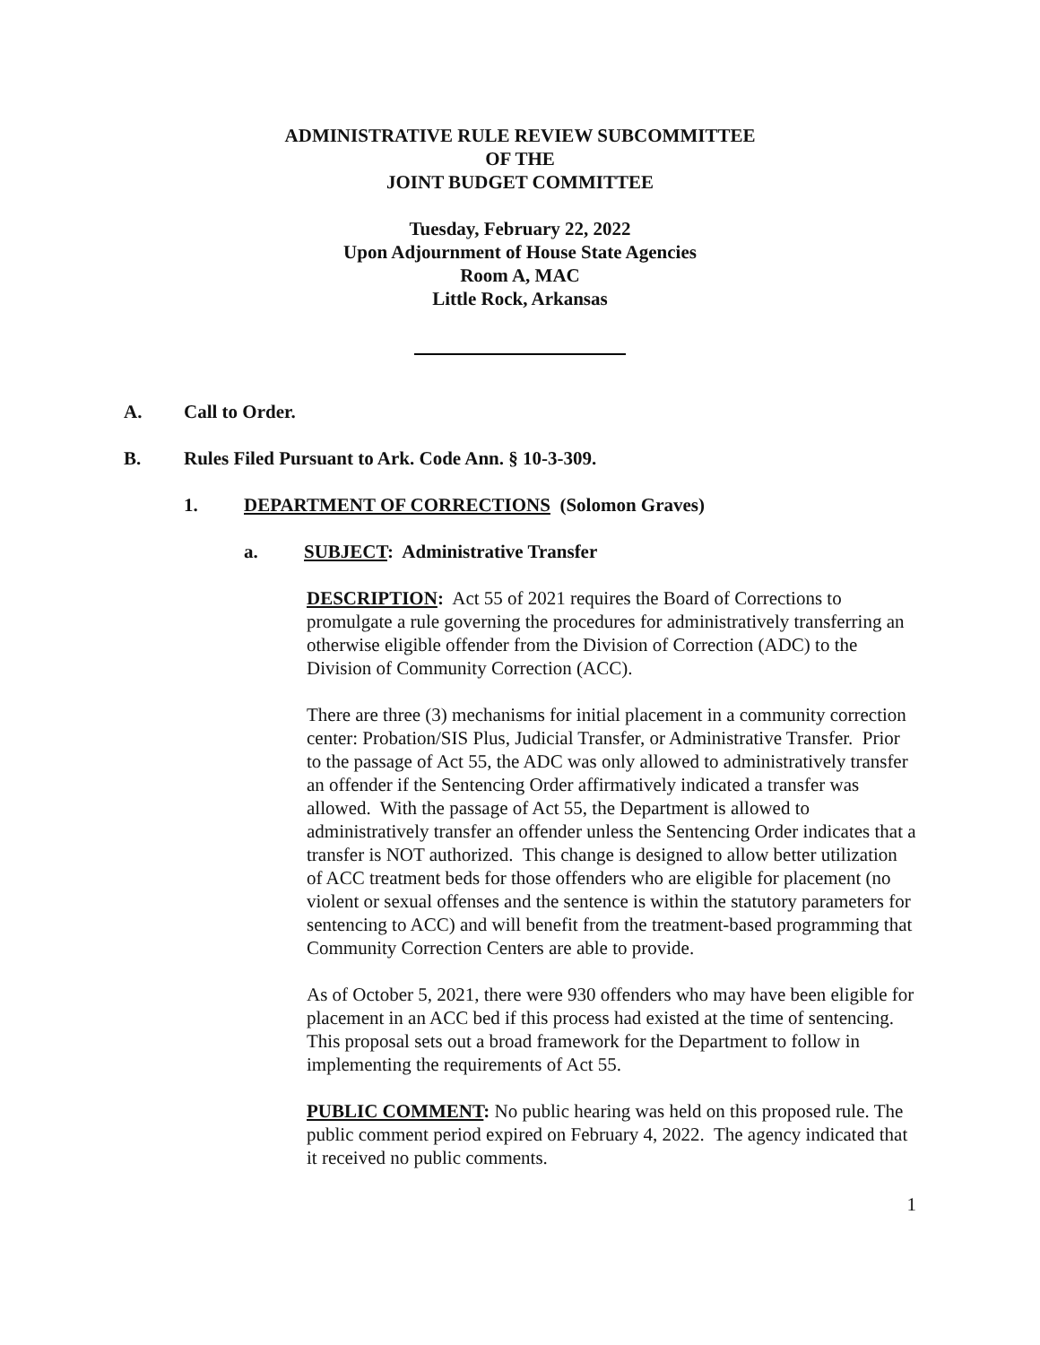ADMINISTRATIVE RULE REVIEW SUBCOMMITTEE
OF THE
JOINT BUDGET COMMITTEE
Tuesday, February 22, 2022
Upon Adjournment of House State Agencies
Room A, MAC
Little Rock, Arkansas
A. Call to Order.
B. Rules Filed Pursuant to Ark. Code Ann. § 10-3-309.
1. DEPARTMENT OF CORRECTIONS (Solomon Graves)
a. SUBJECT: Administrative Transfer
DESCRIPTION: Act 55 of 2021 requires the Board of Corrections to promulgate a rule governing the procedures for administratively transferring an otherwise eligible offender from the Division of Correction (ADC) to the Division of Community Correction (ACC).
There are three (3) mechanisms for initial placement in a community correction center: Probation/SIS Plus, Judicial Transfer, or Administrative Transfer. Prior to the passage of Act 55, the ADC was only allowed to administratively transfer an offender if the Sentencing Order affirmatively indicated a transfer was allowed. With the passage of Act 55, the Department is allowed to administratively transfer an offender unless the Sentencing Order indicates that a transfer is NOT authorized. This change is designed to allow better utilization of ACC treatment beds for those offenders who are eligible for placement (no violent or sexual offenses and the sentence is within the statutory parameters for sentencing to ACC) and will benefit from the treatment-based programming that Community Correction Centers are able to provide.
As of October 5, 2021, there were 930 offenders who may have been eligible for placement in an ACC bed if this process had existed at the time of sentencing. This proposal sets out a broad framework for the Department to follow in implementing the requirements of Act 55.
PUBLIC COMMENT: No public hearing was held on this proposed rule. The public comment period expired on February 4, 2022. The agency indicated that it received no public comments.
1